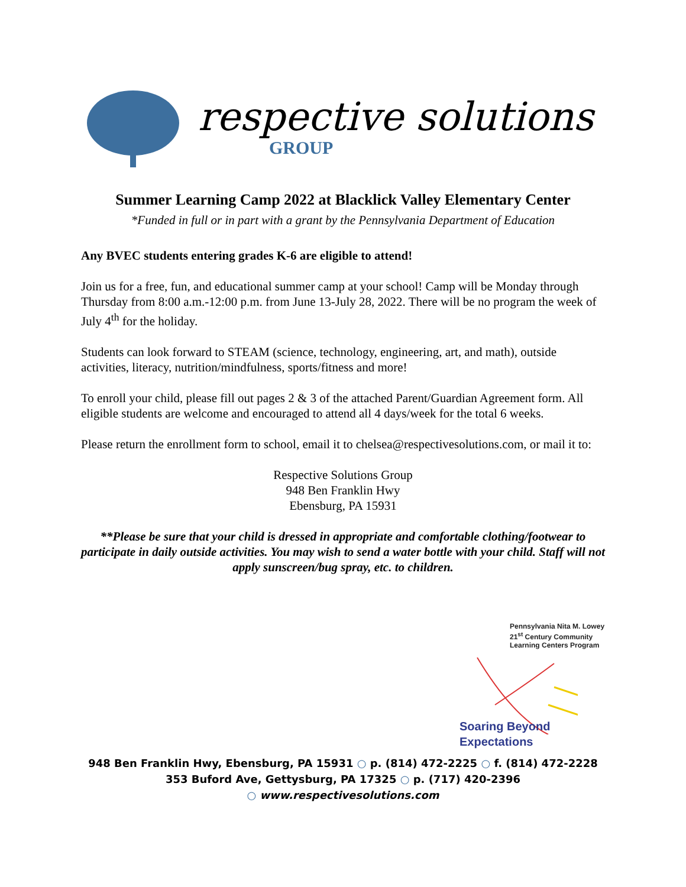respective solutions
GROUP
Summer Learning Camp 2022 at Blacklick Valley Elementary Center
*Funded in full or in part with a grant by the Pennsylvania Department of Education
Any BVEC students entering grades K-6 are eligible to attend!
Join us for a free, fun, and educational summer camp at your school! Camp will be Monday through Thursday from 8:00 a.m.-12:00 p.m. from June 13-July 28, 2022. There will be no program the week of July 4<sup>th</sup> for the holiday.
Students can look forward to STEAM (science, technology, engineering, art, and math), outside activities, literacy, nutrition/mindfulness, sports/fitness and more!
To enroll your child, please fill out pages 2 & 3 of the attached Parent/Guardian Agreement form. All eligible students are welcome and encouraged to attend all 4 days/week for the total 6 weeks.
Please return the enrollment form to school, email it to chelsea@respectivesolutions.com, or mail it to:
Respective Solutions Group
948 Ben Franklin Hwy
Ebensburg, PA 15931
**Please be sure that your child is dressed in appropriate and comfortable clothing/footwear to participate in daily outside activities. You may wish to send a water bottle with your child. Staff will not apply sunscreen/bug spray, etc. to children.
Pennsylvania Nita M. Lowey
21<sup>st</sup> Century Community
Learning Centers Program
Soaring Beyond Expectations
948 Ben Franklin Hwy, Ebensburg, PA 15931 ○ p. (814) 472-2225 ○ f. (814) 472-2228
353 Buford Ave, Gettysburg, PA 17325 ○ p. (717) 420-2396
○ www.respectivesolutions.com